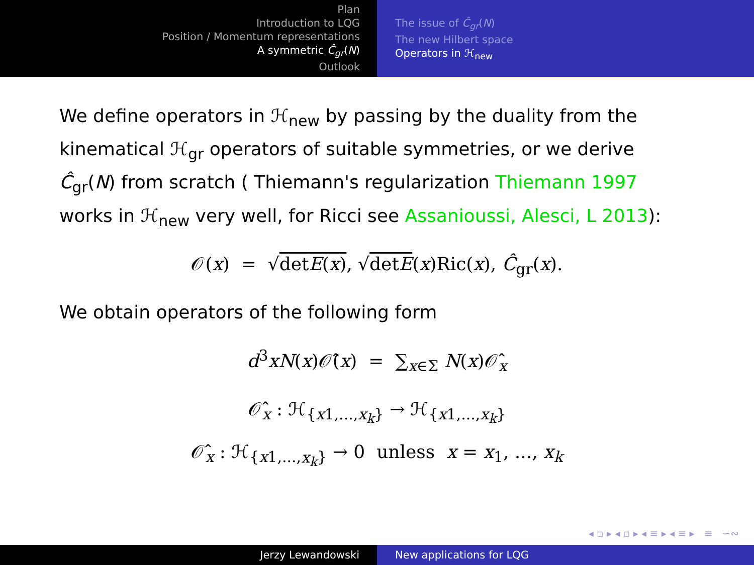Plan
Introduction to LQG
Position / Momentum representations
A symmetric Ĉ<sub>gr</sub>(N)
Outlook
The issue of Ĉ<sub>gr</sub>(N)
The new Hilbert space
Operators in ℋ<sub>new</sub>
We define operators in ℋ<sub>new</sub> by passing by the duality from the kinematical ℋ<sub>gr</sub> operators of suitable symmetries, or we derive Ĉ<sub>gr</sub>(N) from scratch ( Thiemann's regularization Thiemann 1997 works in ℋ<sub>new</sub> very well, for Ricci see Assanioussi, Alesci, L 2013):
𝒪(x) = √detE(x), √detE(x)Ric(x), Ĉ<sub>gr</sub>(x).
We obtain operators of the following form
d<sup>3</sup>xN(x)𝒪̂(x) = ∑<sub>x∈Σ</sub> N(x)𝒪̂<sub>x</sub>
𝒪̂<sub>x</sub> : ℋ<sub>{x1,...,x<sub>k</sub>}</sub> → ℋ<sub>{x1,...,x<sub>k</sub>}</sub>
𝒪̂<sub>x</sub> : ℋ<sub>{x1,...,x<sub>k</sub>}</sub> → 0 unless x = x<sub>1</sub>, ..., x<sub>k</sub>
◂ ▫ ▸ ◂ ▫ ▸ ◂ ≡ ▸ ◂ ≡ ▸ ≡ ∽∾
Jerzy Lewandowski New applications for LQG